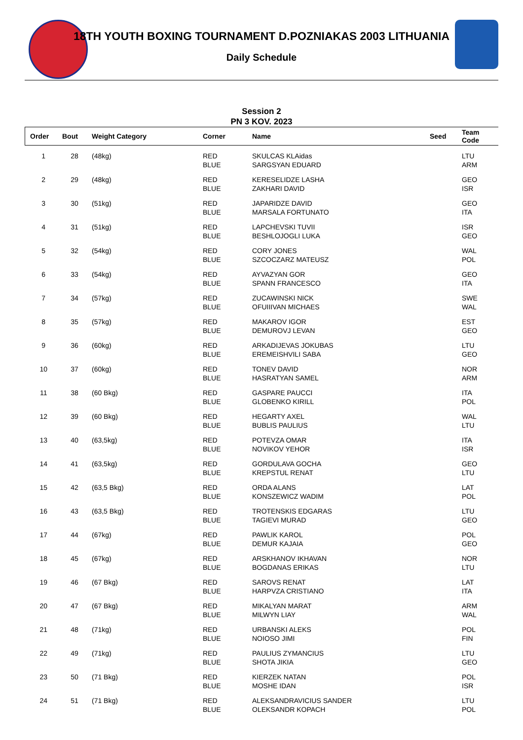18TH YOUTH BOXING TOURNAMENT D.POZNIAKAS 2003 LITHUANIA
Daily Schedule
Session 2
PN 3 KOV. 2023
| Order | Bout | Weight Category | Corner | Name | Seed | Team Code |
| --- | --- | --- | --- | --- | --- | --- |
| 1 | 28 | (48kg) | RED BLUE | SKULCAS KLAidas SARGSYAN EDUARD | | LTU ARM |
| 2 | 29 | (48kg) | RED BLUE | KERESELIDZE LASHA ZAKHARI DAVID | | GEO ISR |
| 3 | 30 | (51kg) | RED BLUE | JAPARIDZE DAVID MARSALA FORTUNATO | | GEO ITA |
| 4 | 31 | (51kg) | RED BLUE | LAPCHEVSKI TUVII BESHLOJOGLI LUKA | | ISR GEO |
| 5 | 32 | (54kg) | RED BLUE | CORY JONES SZCOCZARZ MATEUSZ | | WAL POL |
| 6 | 33 | (54kg) | RED BLUE | AYVAZYAN GOR SPANN FRANCESCO | | GEO ITA |
| 7 | 34 | (57kg) | RED BLUE | ZUCAWINSKI NICK OFUIIIVAN MICHAES | | SWE WAL |
| 8 | 35 | (57kg) | RED BLUE | MAKAROV IGOR DEMUROVJ LEVAN | | EST GEO |
| 9 | 36 | (60kg) | RED BLUE | ARKADIJEVAS JOKUBAS EREMEISHVILI SABA | | LTU GEO |
| 10 | 37 | (60kg) | RED BLUE | TONEV DAVID HASRATYAN SAMEL | | NOR ARM |
| 11 | 38 | (60 Bkg) | RED BLUE | GASPARE PAUCCI GLOBENKO KIRILL | | ITA POL |
| 12 | 39 | (60 Bkg) | RED BLUE | HEGARTY AXEL BUBLIS PAULIUS | | WAL LTU |
| 13 | 40 | (63,5kg) | RED BLUE | POTEVZA OMAR NOVIKOV YEHOR | | ITA ISR |
| 14 | 41 | (63,5kg) | RED BLUE | GORDULAVA GOCHA KREPSTUL RENAT | | GEO LTU |
| 15 | 42 | (63,5 Bkg) | RED BLUE | ORDA ALANS KONSZEWICZ WADIM | | LAT POL |
| 16 | 43 | (63,5 Bkg) | RED BLUE | TROTENSKIS EDGARAS TAGIEVI MURAD | | LTU GEO |
| 17 | 44 | (67kg) | RED BLUE | PAWLIK KAROL DEMUR KAJAIA | | POL GEO |
| 18 | 45 | (67kg) | RED BLUE | ARSKHANOV IKHAVAN BOGDANAS ERIKAS | | NOR LTU |
| 19 | 46 | (67 Bkg) | RED BLUE | SAROVS RENAT HARPVZA CRISTIANO | | LAT ITA |
| 20 | 47 | (67 Bkg) | RED BLUE | MIKALYAN MARAT MILWYN LIAY | | ARM WAL |
| 21 | 48 | (71kg) | RED BLUE | URBANSKI ALEKS NOIOSO JIMI | | POL FIN |
| 22 | 49 | (71kg) | RED BLUE | PAULIUS ZYMANCIUS SHOTA JIKIA | | LTU GEO |
| 23 | 50 | (71 Bkg) | RED BLUE | KIERZEK NATAN MOSHE IDAN | | POL ISR |
| 24 | 51 | (71 Bkg) | RED BLUE | ALEKSANDRAVICIUS SANDER OLEKSANDR KOPACH | | LTU POL |